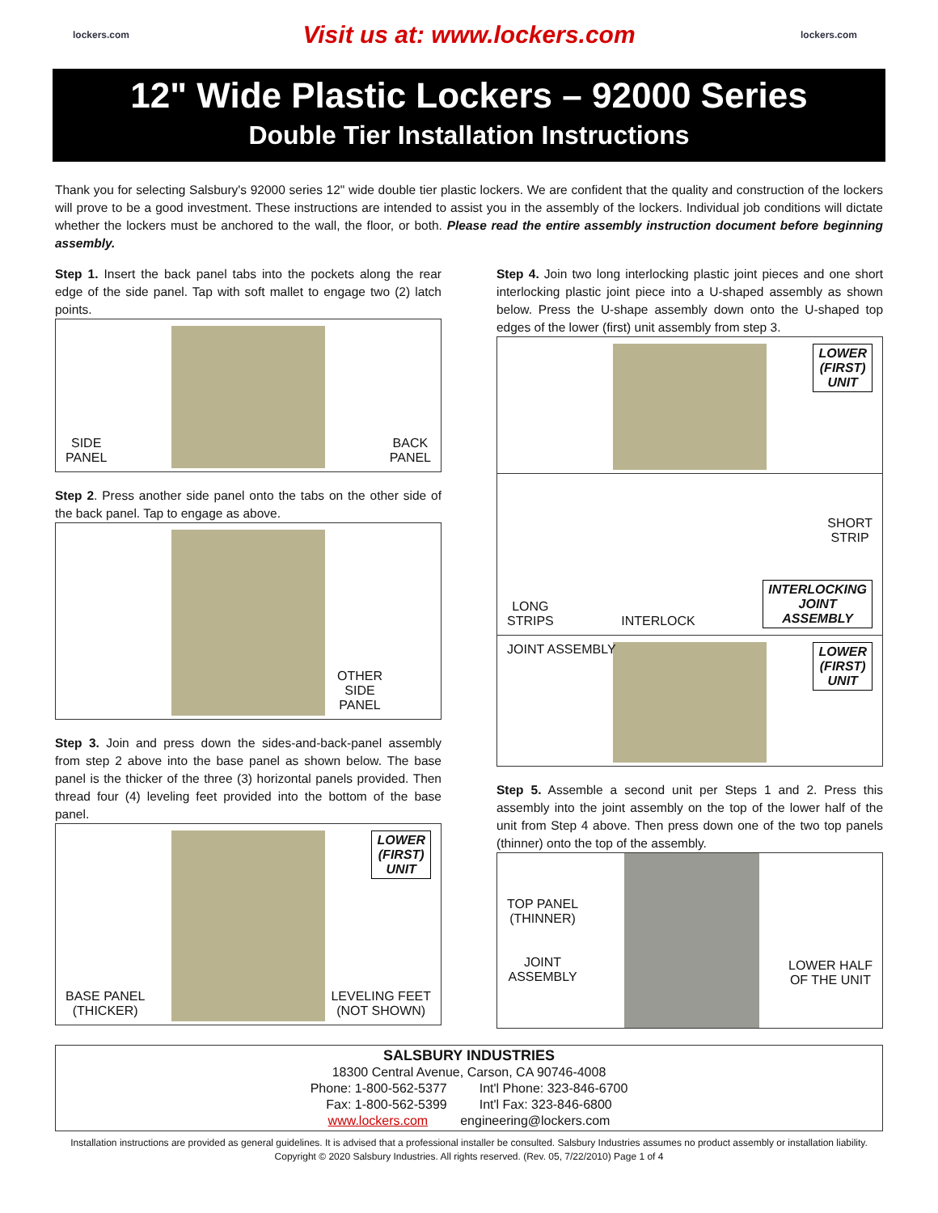lockers.com
Visit us at: www.lockers.com
lockers.com
12" Wide Plastic Lockers – 92000 Series
Double Tier Installation Instructions
Thank you for selecting Salsbury's 92000 series 12" wide double tier plastic lockers. We are confident that the quality and construction of the lockers will prove to be a good investment. These instructions are intended to assist you in the assembly of the lockers. Individual job conditions will dictate whether the lockers must be anchored to the wall, the floor, or both. Please read the entire assembly instruction document before beginning assembly.
Step 1. Insert the back panel tabs into the pockets along the rear edge of the side panel. Tap with soft mallet to engage two (2) latch points.
SIDE
PANEL
BACK
PANEL
Step 2. Press another side panel onto the tabs on the other side of the back panel. Tap to engage as above.
OTHER
SIDE
PANEL
Step 3. Join and press down the sides-and-back-panel assembly from step 2 above into the base panel as shown below. The base panel is the thicker of the three (3) horizontal panels provided. Then thread four (4) leveling feet provided into the bottom of the base panel.
LOWER
(FIRST)
UNIT
BASE PANEL
(THICKER)
LEVELING FEET
(NOT SHOWN)
Step 4. Join two long interlocking plastic joint pieces and one short interlocking plastic joint piece into a U-shaped assembly as shown below. Press the U-shape assembly down onto the U-shaped top edges of the lower (first) unit assembly from step 3.
LOWER
(FIRST)
UNIT
SHORT
STRIP
LONG
STRIPS
INTERLOCK
INTERLOCKING
JOINT
ASSEMBLY
JOINT ASSEMBLY LOWER
(FIRST)
UNIT
Step 5. Assemble a second unit per Steps 1 and 2. Press this assembly into the joint assembly on the top of the lower half of the unit from Step 4 above. Then press down one of the two top panels (thinner) onto the top of the assembly.
TOP PANEL
(THINNER)
JOINT
ASSEMBLY
LOWER HALF
OF THE UNIT
SALSBURY INDUSTRIES
18300 Central Avenue, Carson, CA 90746-4008
Phone: 1-800-562-5377 Int'l Phone: 323-846-6700
Fax: 1-800-562-5399 Int'l Fax: 323-846-6800
www.lockers.com engineering@lockers.com
Installation instructions are provided as general guidelines. It is advised that a professional installer be consulted. Salsbury Industries assumes no product assembly or installation liability.
Copyright © 2020 Salsbury Industries. All rights reserved. (Rev. 05, 7/22/2010) Page 1 of 4